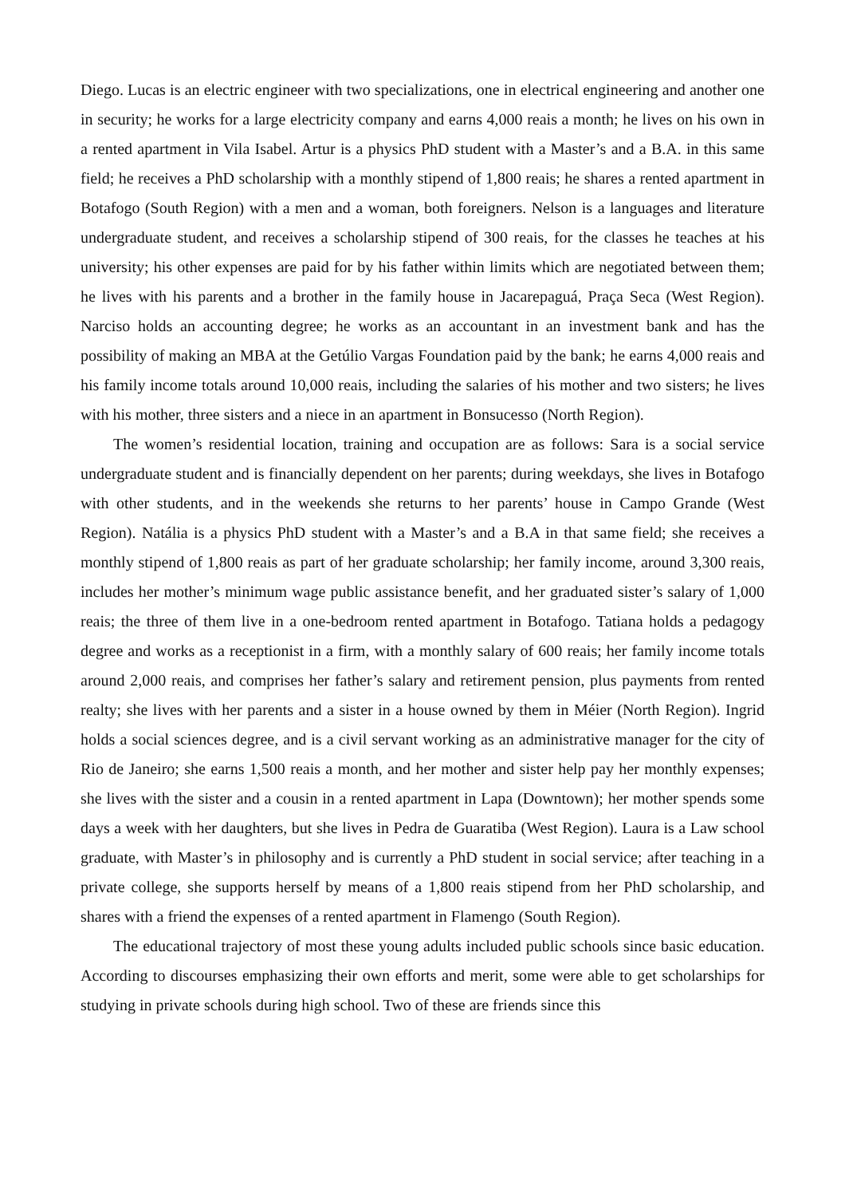Diego. Lucas is an electric engineer with two specializations, one in electrical engineering and another one in security; he works for a large electricity company and earns 4,000 reais a month; he lives on his own in a rented apartment in Vila Isabel. Artur is a physics PhD student with a Master’s and a B.A. in this same field; he receives a PhD scholarship with a monthly stipend of 1,800 reais; he shares a rented apartment in Botafogo (South Region) with a men and a woman, both foreigners. Nelson is a languages and literature undergraduate student, and receives a scholarship stipend of 300 reais, for the classes he teaches at his university; his other expenses are paid for by his father within limits which are negotiated between them; he lives with his parents and a brother in the family house in Jacarepaguá, Praça Seca (West Region). Narciso holds an accounting degree; he works as an accountant in an investment bank and has the possibility of making an MBA at the Getúlio Vargas Foundation paid by the bank; he earns 4,000 reais and his family income totals around 10,000 reais, including the salaries of his mother and two sisters; he lives with his mother, three sisters and a niece in an apartment in Bonsucesso (North Region).
The women’s residential location, training and occupation are as follows: Sara is a social service undergraduate student and is financially dependent on her parents; during weekdays, she lives in Botafogo with other students, and in the weekends she returns to her parents’ house in Campo Grande (West Region). Natália is a physics PhD student with a Master’s and a B.A in that same field; she receives a monthly stipend of 1,800 reais as part of her graduate scholarship; her family income, around 3,300 reais, includes her mother’s minimum wage public assistance benefit, and her graduated sister’s salary of 1,000 reais; the three of them live in a one-bedroom rented apartment in Botafogo. Tatiana holds a pedagogy degree and works as a receptionist in a firm, with a monthly salary of 600 reais; her family income totals around 2,000 reais, and comprises her father’s salary and retirement pension, plus payments from rented realty; she lives with her parents and a sister in a house owned by them in Méier (North Region). Ingrid holds a social sciences degree, and is a civil servant working as an administrative manager for the city of Rio de Janeiro; she earns 1,500 reais a month, and her mother and sister help pay her monthly expenses; she lives with the sister and a cousin in a rented apartment in Lapa (Downtown); her mother spends some days a week with her daughters, but she lives in Pedra de Guaratiba (West Region). Laura is a Law school graduate, with Master’s in philosophy and is currently a PhD student in social service; after teaching in a private college, she supports herself by means of a 1,800 reais stipend from her PhD scholarship, and shares with a friend the expenses of a rented apartment in Flamengo (South Region).
The educational trajectory of most these young adults included public schools since basic education. According to discourses emphasizing their own efforts and merit, some were able to get scholarships for studying in private schools during high school. Two of these are friends since this